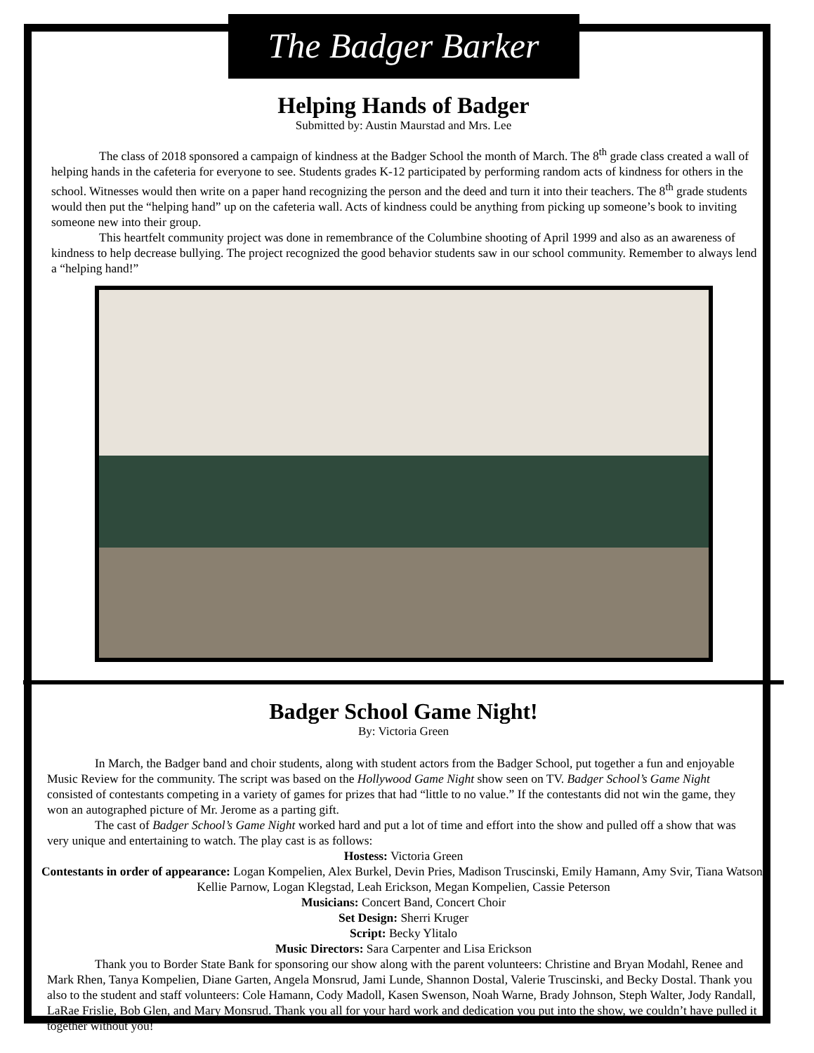The Badger Barker
Helping Hands of Badger
Submitted by: Austin Maurstad and Mrs. Lee
The class of 2018 sponsored a campaign of kindness at the Badger School the month of March. The 8<sup>th</sup> grade class created a wall of helping hands in the cafeteria for everyone to see. Students grades K-12 participated by performing random acts of kindness for others in the school. Witnesses would then write on a paper hand recognizing the person and the deed and turn it into their teachers. The 8<sup>th</sup> grade students would then put the “helping hand” up on the cafeteria wall. Acts of kindness could be anything from picking up someone’s book to inviting someone new into their group.
This heartfelt community project was done in remembrance of the Columbine shooting of April 1999 and also as an awareness of kindness to help decrease bullying. The project recognized the good behavior students saw in our school community. Remember to always lend a “helping hand!”
Badger School Game Night!
By: Victoria Green
In March, the Badger band and choir students, along with student actors from the Badger School, put together a fun and enjoyable Music Review for the community. The script was based on the Hollywood Game Night show seen on TV. Badger School’s Game Night consisted of contestants competing in a variety of games for prizes that had “little to no value.” If the contestants did not win the game, they won an autographed picture of Mr. Jerome as a parting gift.
The cast of Badger School’s Game Night worked hard and put a lot of time and effort into the show and pulled off a show that was very unique and entertaining to watch. The play cast is as follows:
Hostess: Victoria Green
Contestants in order of appearance: Logan Kompelien, Alex Burkel, Devin Pries, Madison Truscinski, Emily Hamann, Amy Svir, Tiana Watson, Kellie Parnow, Logan Klegstad, Leah Erickson, Megan Kompelien, Cassie Peterson
Musicians: Concert Band, Concert Choir
Set Design: Sherri Kruger
Script: Becky Ylitalo
Music Directors: Sara Carpenter and Lisa Erickson
Thank you to Border State Bank for sponsoring our show along with the parent volunteers: Christine and Bryan Modahl, Renee and Mark Rhen, Tanya Kompelien, Diane Garten, Angela Monsrud, Jami Lunde, Shannon Dostal, Valerie Truscinski, and Becky Dostal. Thank you also to the student and staff volunteers: Cole Hamann, Cody Madoll, Kasen Swenson, Noah Warne, Brady Johnson, Steph Walter, Jody Randall, LaRae Frislie, Bob Glen, and Mary Monsrud. Thank you all for your hard work and dedication you put into the show, we couldn’t have pulled it together without you!